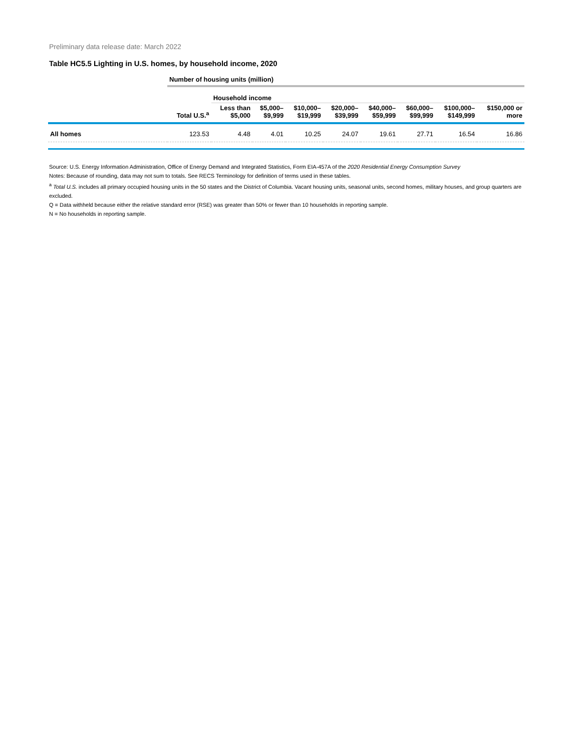Preliminary data release date: March 2022
Table HC5.5 Lighting in U.S. homes, by household income, 2020
| | Number of housing units (million) | | | | | | | | |
| --- | --- | --- | --- | --- | --- | --- | --- | --- | --- |
| | | Household income | | | | | | | |
| | Total U.S.<sup>a</sup> | Less than $5,000 | $5,000– $9,999 | $10,000– $19,999 | $20,000– $39,999 | $40,000– $59,999 | $60,000– $99,999 | $100,000– $149,999 | $150,000 or more |
| All homes | 123.53 | 4.48 | 4.01 | 10.25 | 24.07 | 19.61 | 27.71 | 16.54 | 16.86 |
Source: U.S. Energy Information Administration, Office of Energy Demand and Integrated Statistics, Form EIA-457A of the 2020 Residential Energy Consumption Survey
Notes: Because of rounding, data may not sum to totals. See RECS Terminology for definition of terms used in these tables.
<sup>a</sup> Total U.S. includes all primary occupied housing units in the 50 states and the District of Columbia. Vacant housing units, seasonal units, second homes, military houses, and group quarters are excluded.
Q = Data withheld because either the relative standard error (RSE) was greater than 50% or fewer than 10 households in reporting sample.
N = No households in reporting sample.